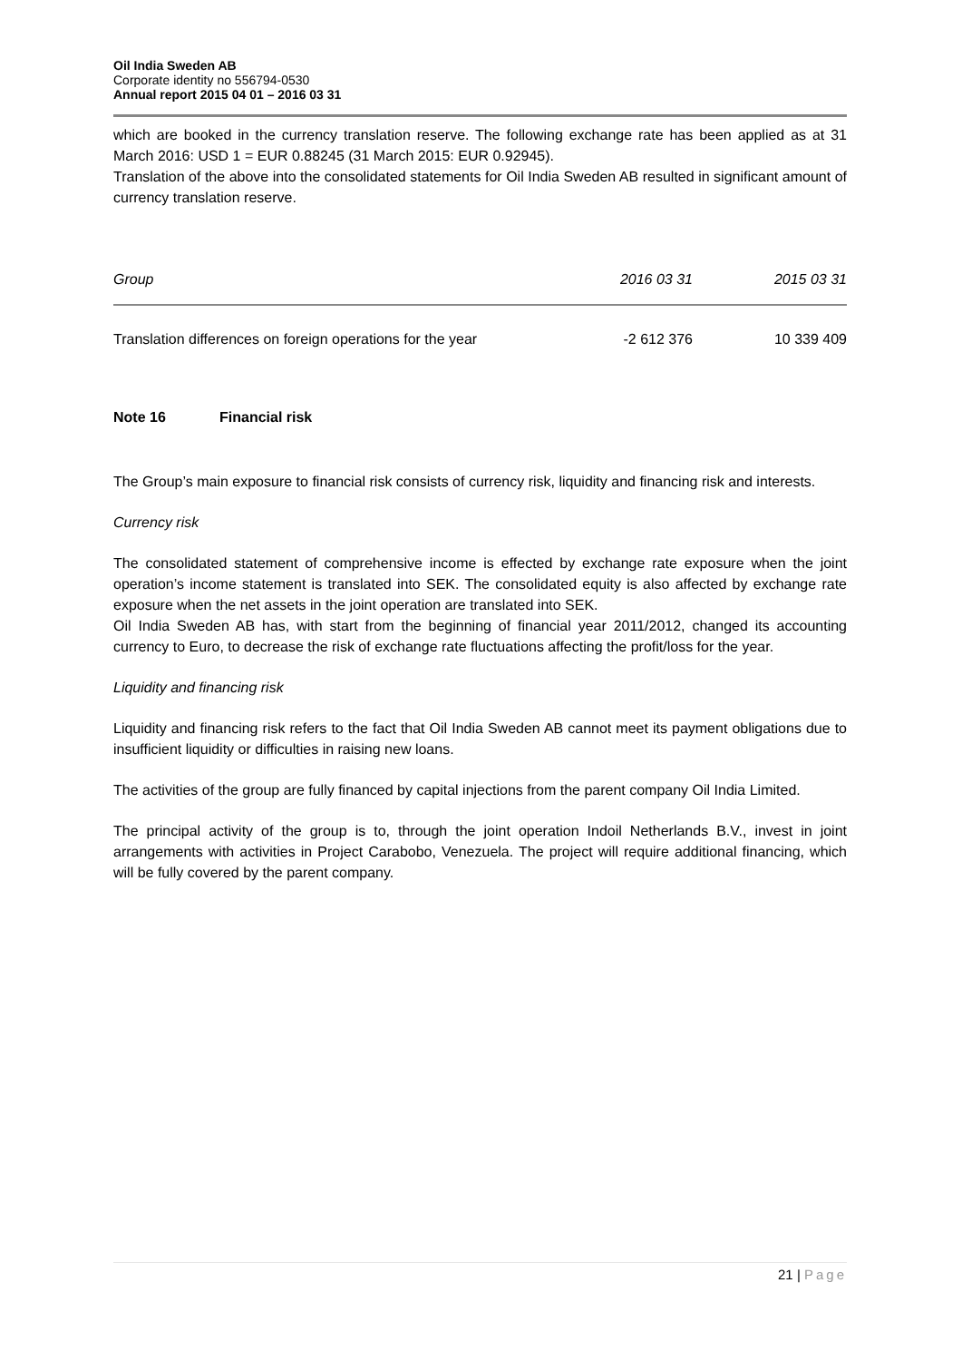Oil India Sweden AB
Corporate identity no 556794-0530
Annual report 2015 04 01 – 2016 03 31
which are booked in the currency translation reserve. The following exchange rate has been applied as at 31 March 2016: USD 1 = EUR 0.88245 (31 March 2015: EUR 0.92945).
Translation of the above into the consolidated statements for Oil India Sweden AB resulted in significant amount of currency translation reserve.
| Group | 2016 03 31 | 2015 03 31 |
| --- | --- | --- |
| Translation differences on foreign operations for the year | -2 612 376 | 10 339 409 |
Note 16 Financial risk
The Group’s main exposure to financial risk consists of currency risk, liquidity and financing risk and interests.
Currency risk
The consolidated statement of comprehensive income is effected by exchange rate exposure when the joint operation’s income statement is translated into SEK. The consolidated equity is also affected by exchange rate exposure when the net assets in the joint operation are translated into SEK.
Oil India Sweden AB has, with start from the beginning of financial year 2011/2012, changed its accounting currency to Euro, to decrease the risk of exchange rate fluctuations affecting the profit/loss for the year.
Liquidity and financing risk
Liquidity and financing risk refers to the fact that Oil India Sweden AB cannot meet its payment obligations due to insufficient liquidity or difficulties in raising new loans.
The activities of the group are fully financed by capital injections from the parent company Oil India Limited.
The principal activity of the group is to, through the joint operation Indoil Netherlands B.V., invest in joint arrangements with activities in Project Carabobo, Venezuela. The project will require additional financing, which will be fully covered by the parent company.
21 | Page